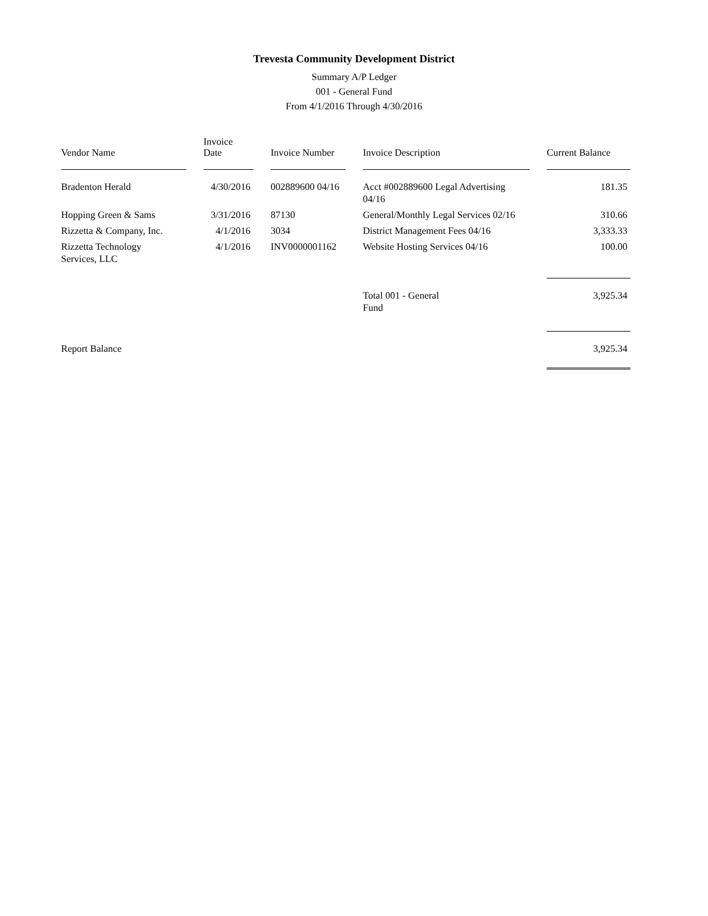Trevesta Community Development District
Summary A/P Ledger
001 - General Fund
From 4/1/2016 Through 4/30/2016
| Vendor Name | | Invoice Date | | Invoice Number | | Invoice Description | | Current Balance |
| --- | --- | --- | --- | --- | --- | --- | --- | --- |
| Bradenton Herald | | 4/30/2016 | | 002889600 04/16 | | Acct #002889600 Legal Advertising 04/16 | | 181.35 |
| Hopping Green & Sams | | 3/31/2016 | | 87130 | | General/Monthly Legal Services 02/16 | | 310.66 |
| Rizzetta & Company, Inc. | | 4/1/2016 | | 3034 | | District Management Fees 04/16 | | 3,333.33 |
| Rizzetta Technology Services, LLC | | 4/1/2016 | | INV0000001162 | | Website Hosting Services 04/16 | | 100.00 |
| | | | | | | Total 001 - General Fund | | 3,925.34 |
| Report Balance | | | | | | | | 3,925.34 |